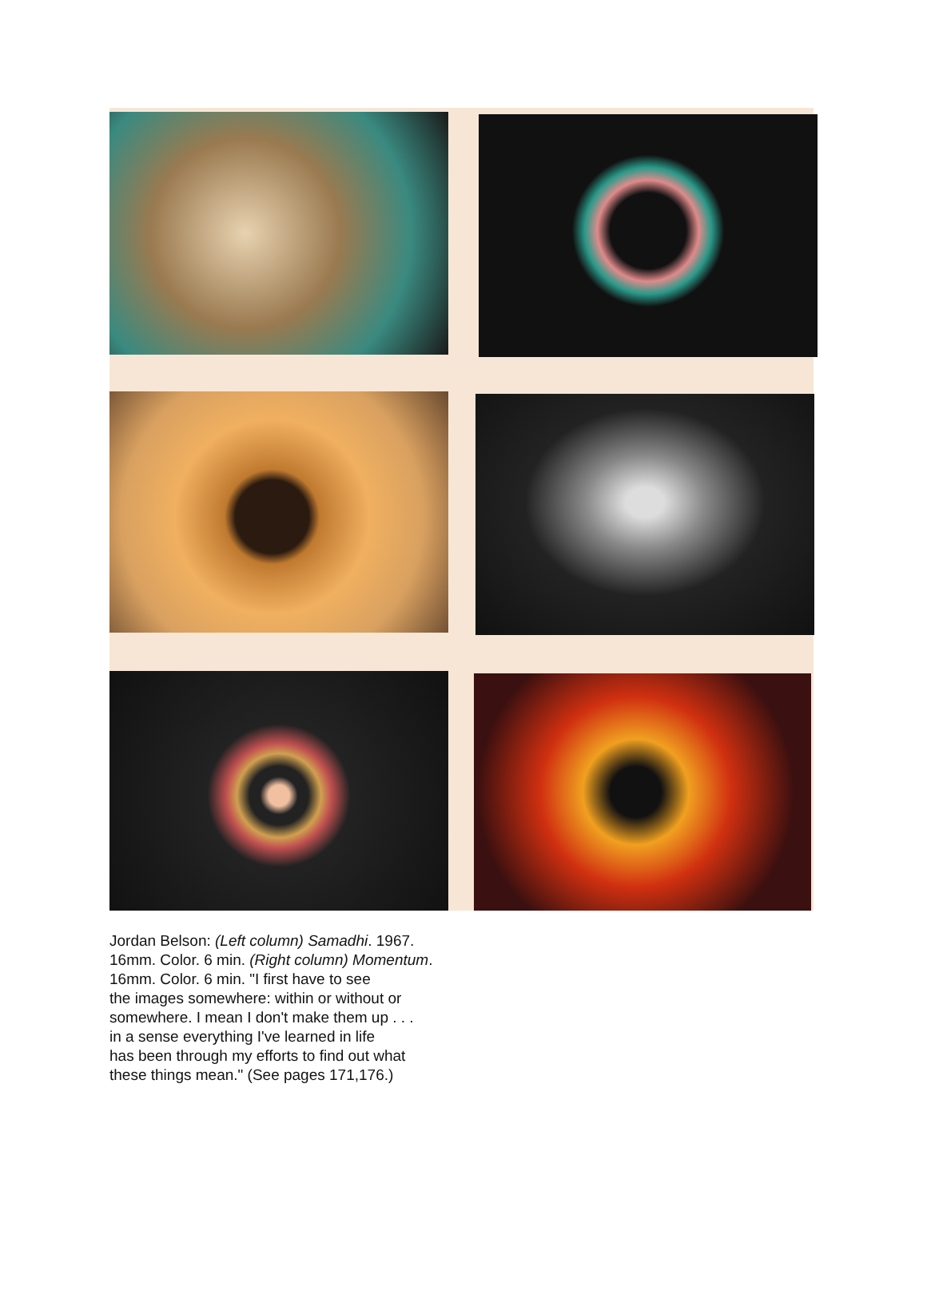Jordan Belson: (Left column) Samadhi. 1967.
16mm. Color. 6 min. (Right column) Momentum.
16mm. Color. 6 min. "I first have to see
the images somewhere: within or without or
somewhere. I mean I don't make them up . . .
in a sense everything I've learned in life
has been through my efforts to find out what
these things mean." (See pages 171,176.)